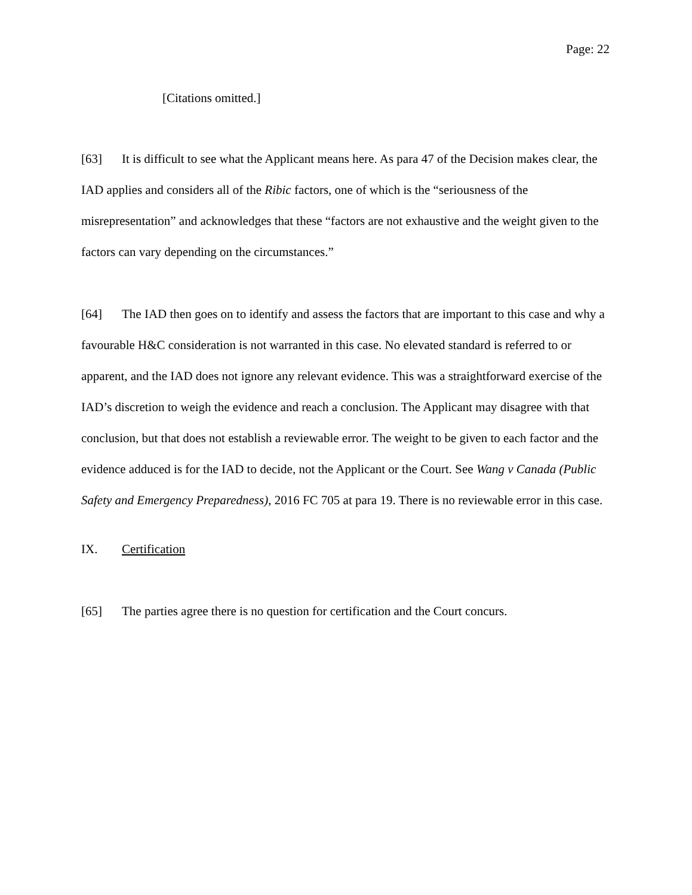Page: 22
[Citations omitted.]
[63] It is difficult to see what the Applicant means here. As para 47 of the Decision makes clear, the IAD applies and considers all of the Ribic factors, one of which is the “seriousness of the misrepresentation” and acknowledges that these “factors are not exhaustive and the weight given to the factors can vary depending on the circumstances.”
[64] The IAD then goes on to identify and assess the factors that are important to this case and why a favourable H&C consideration is not warranted in this case. No elevated standard is referred to or apparent, and the IAD does not ignore any relevant evidence. This was a straightforward exercise of the IAD’s discretion to weigh the evidence and reach a conclusion. The Applicant may disagree with that conclusion, but that does not establish a reviewable error. The weight to be given to each factor and the evidence adduced is for the IAD to decide, not the Applicant or the Court. See Wang v Canada (Public Safety and Emergency Preparedness), 2016 FC 705 at para 19. There is no reviewable error in this case.
IX. Certification
[65] The parties agree there is no question for certification and the Court concurs.